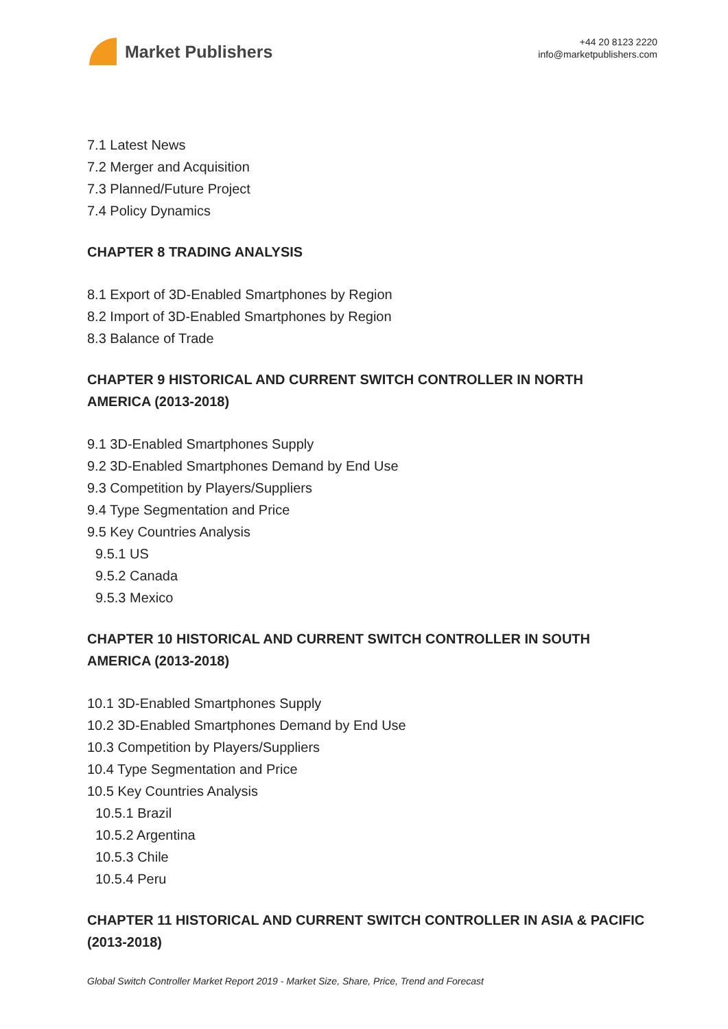Market Publishers
+44 20 8123 2220
info@marketpublishers.com
7.1 Latest News
7.2 Merger and Acquisition
7.3 Planned/Future Project
7.4 Policy Dynamics
CHAPTER 8 TRADING ANALYSIS
8.1 Export of 3D-Enabled Smartphones by Region
8.2 Import of 3D-Enabled Smartphones by Region
8.3 Balance of Trade
CHAPTER 9 HISTORICAL AND CURRENT SWITCH CONTROLLER IN NORTH AMERICA (2013-2018)
9.1 3D-Enabled Smartphones Supply
9.2 3D-Enabled Smartphones Demand by End Use
9.3 Competition by Players/Suppliers
9.4 Type Segmentation and Price
9.5 Key Countries Analysis
9.5.1 US
9.5.2 Canada
9.5.3 Mexico
CHAPTER 10 HISTORICAL AND CURRENT SWITCH CONTROLLER IN SOUTH AMERICA (2013-2018)
10.1 3D-Enabled Smartphones Supply
10.2 3D-Enabled Smartphones Demand by End Use
10.3 Competition by Players/Suppliers
10.4 Type Segmentation and Price
10.5 Key Countries Analysis
10.5.1 Brazil
10.5.2 Argentina
10.5.3 Chile
10.5.4 Peru
CHAPTER 11 HISTORICAL AND CURRENT SWITCH CONTROLLER IN ASIA & PACIFIC (2013-2018)
Global Switch Controller Market Report 2019 - Market Size, Share, Price, Trend and Forecast